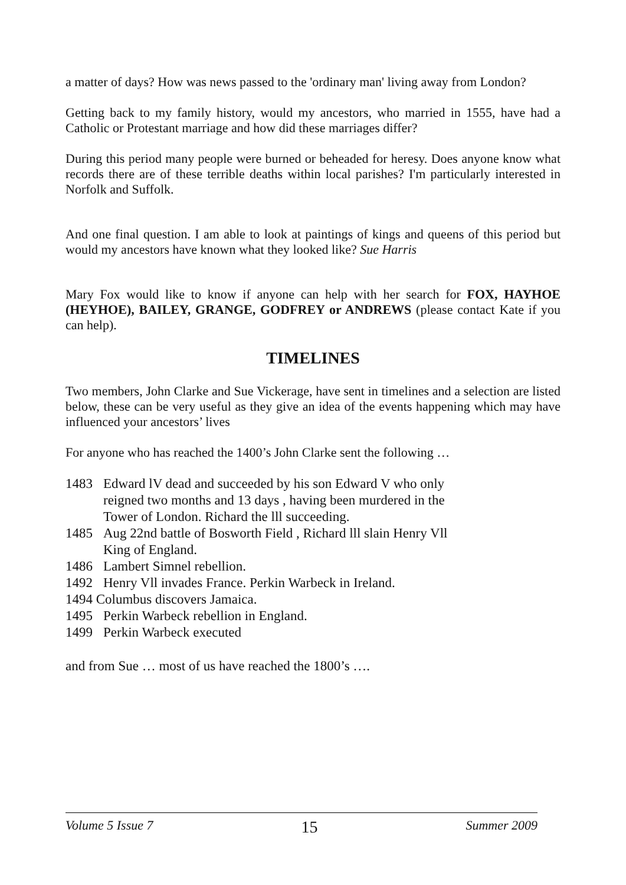a matter of days? How was news passed to the 'ordinary man' living away from London?
Getting back to my family history, would my ancestors, who married in 1555, have had a Catholic or Protestant marriage and how did these marriages differ?
During this period many people were burned or beheaded for heresy. Does anyone know what records there are of these terrible deaths within local parishes? I'm particularly interested in Norfolk and Suffolk.
And one final question. I am able to look at paintings of kings and queens of this period but would my ancestors have known what they looked like? Sue Harris
Mary Fox would like to know if anyone can help with her search for FOX, HAYHOE (HEYHOE), BAILEY, GRANGE, GODFREY or ANDREWS (please contact Kate if you can help).
TIMELINES
Two members, John Clarke and Sue Vickerage, have sent in timelines and a selection are listed below, these can be very useful as they give an idea of the events happening which may have influenced your ancestors’ lives
For anyone who has reached the 1400’s John Clarke sent the following …
1483 Edward lV dead and succeeded by his son Edward V who only
reigned two months and 13 days , having been murdered in the
Tower of London. Richard the lll succeeding.
1485 Aug 22nd battle of Bosworth Field , Richard lll slain Henry Vll
King of England.
1486 Lambert Simnel rebellion.
1492 Henry Vll invades France. Perkin Warbeck in Ireland.
1494 Columbus discovers Jamaica.
1495 Perkin Warbeck rebellion in England.
1499 Perkin Warbeck executed
and from Sue … most of us have reached the 1800’s ….
Volume 5 Issue 7 15 Summer 2009